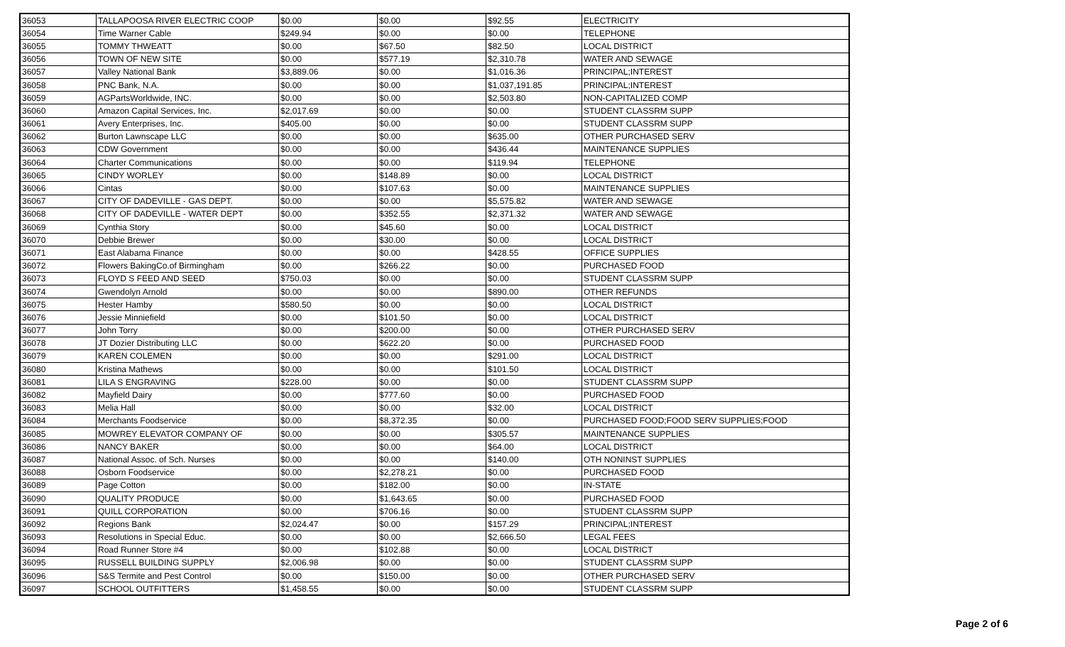| 36053 | TALLAPOOSA RIVER ELECTRIC COOP | $0.00 | $0.00 | $92.55 | ELECTRICITY |
| 36054 | Time Warner Cable | $249.94 | $0.00 | $0.00 | TELEPHONE |
| 36055 | TOMMY THWEATT | $0.00 | $67.50 | $82.50 | LOCAL DISTRICT |
| 36056 | TOWN OF NEW SITE | $0.00 | $577.19 | $2,310.78 | WATER AND SEWAGE |
| 36057 | Valley National Bank | $3,889.06 | $0.00 | $1,016.36 | PRINCIPAL;INTEREST |
| 36058 | PNC Bank, N.A. | $0.00 | $0.00 | $1,037,191.85 | PRINCIPAL;INTEREST |
| 36059 | AGPartsWorldwide, INC. | $0.00 | $0.00 | $2,503.80 | NON-CAPITALIZED COMP |
| 36060 | Amazon Capital Services, Inc. | $2,017.69 | $0.00 | $0.00 | STUDENT CLASSRM SUPP |
| 36061 | Avery Enterprises, Inc. | $405.00 | $0.00 | $0.00 | STUDENT CLASSRM SUPP |
| 36062 | Burton Lawnscape LLC | $0.00 | $0.00 | $635.00 | OTHER PURCHASED SERV |
| 36063 | CDW Government | $0.00 | $0.00 | $436.44 | MAINTENANCE SUPPLIES |
| 36064 | Charter Communications | $0.00 | $0.00 | $119.94 | TELEPHONE |
| 36065 | CINDY WORLEY | $0.00 | $148.89 | $0.00 | LOCAL DISTRICT |
| 36066 | Cintas | $0.00 | $107.63 | $0.00 | MAINTENANCE SUPPLIES |
| 36067 | CITY OF DADEVILLE - GAS DEPT. | $0.00 | $0.00 | $5,575.82 | WATER AND SEWAGE |
| 36068 | CITY OF DADEVILLE - WATER DEPT | $0.00 | $352.55 | $2,371.32 | WATER AND SEWAGE |
| 36069 | Cynthia Story | $0.00 | $45.60 | $0.00 | LOCAL DISTRICT |
| 36070 | Debbie Brewer | $0.00 | $30.00 | $0.00 | LOCAL DISTRICT |
| 36071 | East Alabama Finance | $0.00 | $0.00 | $428.55 | OFFICE SUPPLIES |
| 36072 | Flowers BakingCo.of Birmingham | $0.00 | $266.22 | $0.00 | PURCHASED FOOD |
| 36073 | FLOYD S FEED AND SEED | $750.03 | $0.00 | $0.00 | STUDENT CLASSRM SUPP |
| 36074 | Gwendolyn Arnold | $0.00 | $0.00 | $890.00 | OTHER REFUNDS |
| 36075 | Hester Hamby | $580.50 | $0.00 | $0.00 | LOCAL DISTRICT |
| 36076 | Jessie Minniefield | $0.00 | $101.50 | $0.00 | LOCAL DISTRICT |
| 36077 | John Torry | $0.00 | $200.00 | $0.00 | OTHER PURCHASED SERV |
| 36078 | JT Dozier Distributing LLC | $0.00 | $622.20 | $0.00 | PURCHASED FOOD |
| 36079 | KAREN COLEMEN | $0.00 | $0.00 | $291.00 | LOCAL DISTRICT |
| 36080 | Kristina Mathews | $0.00 | $0.00 | $101.50 | LOCAL DISTRICT |
| 36081 | LILA S ENGRAVING | $228.00 | $0.00 | $0.00 | STUDENT CLASSRM SUPP |
| 36082 | Mayfield Dairy | $0.00 | $777.60 | $0.00 | PURCHASED FOOD |
| 36083 | Melia Hall | $0.00 | $0.00 | $32.00 | LOCAL DISTRICT |
| 36084 | Merchants Foodservice | $0.00 | $8,372.35 | $0.00 | PURCHASED FOOD;FOOD SERV SUPPLIES;FOOD |
| 36085 | MOWREY ELEVATOR COMPANY OF | $0.00 | $0.00 | $305.57 | MAINTENANCE SUPPLIES |
| 36086 | NANCY BAKER | $0.00 | $0.00 | $64.00 | LOCAL DISTRICT |
| 36087 | National Assoc. of Sch. Nurses | $0.00 | $0.00 | $140.00 | OTH NONINST SUPPLIES |
| 36088 | Osborn Foodservice | $0.00 | $2,278.21 | $0.00 | PURCHASED FOOD |
| 36089 | Page Cotton | $0.00 | $182.00 | $0.00 | IN-STATE |
| 36090 | QUALITY PRODUCE | $0.00 | $1,643.65 | $0.00 | PURCHASED FOOD |
| 36091 | QUILL CORPORATION | $0.00 | $706.16 | $0.00 | STUDENT CLASSRM SUPP |
| 36092 | Regions Bank | $2,024.47 | $0.00 | $157.29 | PRINCIPAL;INTEREST |
| 36093 | Resolutions in Special Educ. | $0.00 | $0.00 | $2,666.50 | LEGAL FEES |
| 36094 | Road Runner Store #4 | $0.00 | $102.88 | $0.00 | LOCAL DISTRICT |
| 36095 | RUSSELL BUILDING SUPPLY | $2,006.98 | $0.00 | $0.00 | STUDENT CLASSRM SUPP |
| 36096 | S&S Termite and Pest Control | $0.00 | $150.00 | $0.00 | OTHER PURCHASED SERV |
| 36097 | SCHOOL OUTFITTERS | $1,458.55 | $0.00 | $0.00 | STUDENT CLASSRM SUPP |
Page 2 of 6